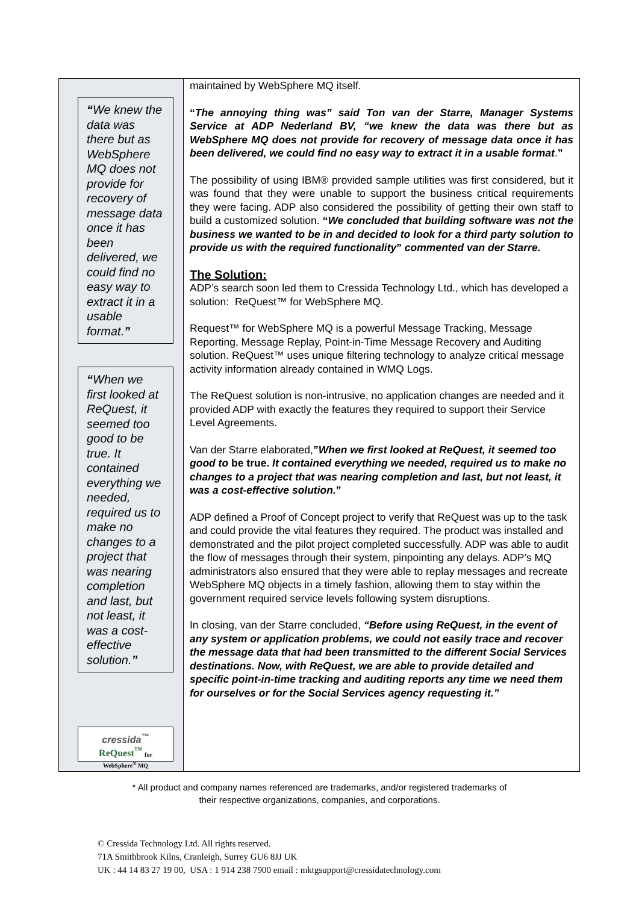“We knew the data was there but as WebSphere MQ does not provide for recovery of message data once it has been delivered, we could find no easy way to extract it in a usable format.”
“When we first looked at ReQuest, it seemed too good to be true. It contained everything we needed, required us to make no changes to a project that was nearing completion and last, but not least, it was a cost-effective solution.”
cressida<sup>™</sup>
ReQuest<sup>™</sup> for WebSphere<sup>®</sup> MQ
maintained by WebSphere MQ itself.
“The annoying thing was” said Ton van der Starre, Manager Systems Service at ADP Nederland BV, “we knew the data was there but as WebSphere MQ does not provide for recovery of message data once it has been delivered, we could find no easy way to extract it in a usable format.”
The possibility of using IBM® provided sample utilities was first considered, but it was found that they were unable to support the business critical requirements they were facing. ADP also considered the possibility of getting their own staff to build a customized solution. “We concluded that building software was not the business we wanted to be in and decided to look for a third party solution to provide us with the required functionality” commented van der Starre.
The Solution:
ADP’s search soon led them to Cressida Technology Ltd., which has developed a solution: ReQuest™ for WebSphere MQ.
Request™ for WebSphere MQ is a powerful Message Tracking, Message Reporting, Message Replay, Point-in-Time Message Recovery and Auditing solution. ReQuest™ uses unique filtering technology to analyze critical message activity information already contained in WMQ Logs.
The ReQuest solution is non-intrusive, no application changes are needed and it provided ADP with exactly the features they required to support their Service Level Agreements.
Van der Starre elaborated,”When we first looked at ReQuest, it seemed too good to be true. It contained everything we needed, required us to make no changes to a project that was nearing completion and last, but not least, it was a cost-effective solution.”
ADP defined a Proof of Concept project to verify that ReQuest was up to the task and could provide the vital features they required. The product was installed and demonstrated and the pilot project completed successfully. ADP was able to audit the flow of messages through their system, pinpointing any delays. ADP’s MQ administrators also ensured that they were able to replay messages and recreate WebSphere MQ objects in a timely fashion, allowing them to stay within the government required service levels following system disruptions.
In closing, van der Starre concluded, “Before using ReQuest, in the event of any system or application problems, we could not easily trace and recover the message data that had been transmitted to the different Social Services destinations. Now, with ReQuest, we are able to provide detailed and specific point-in-time tracking and auditing reports any time we need them for ourselves or for the Social Services agency requesting it.”
* All product and company names referenced are trademarks, and/or registered trademarks of
their respective organizations, companies, and corporations.
© Cressida Technology Ltd. All rights reserved.
71A Smithbrook Kilns, Cranleigh, Surrey GU6 8JJ UK
UK : 44 14 83 27 19 00, USA : 1 914 238 7900 email : mktgsupport@cressidatechnology.com